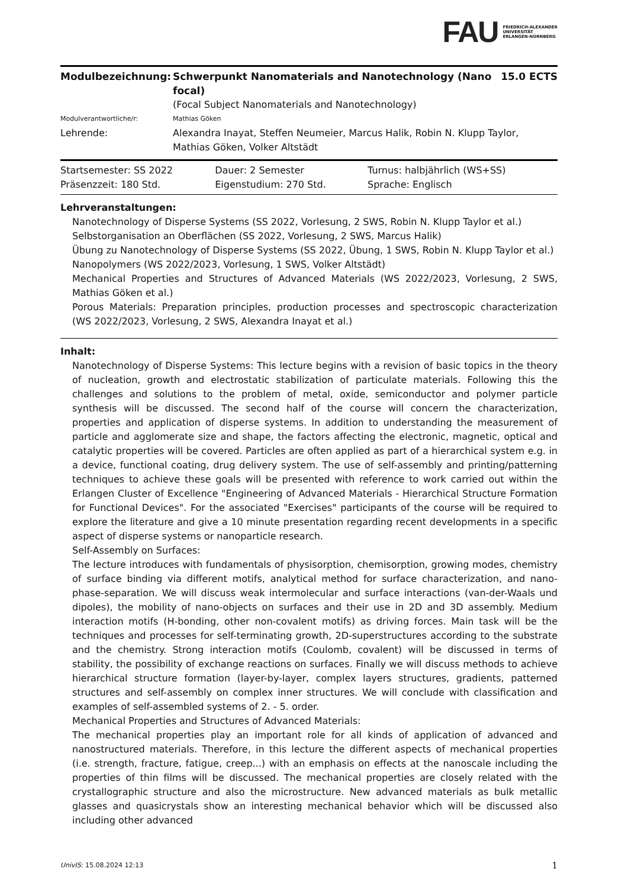FAU FRIEDRICH-ALEXANDER
UNIVERSITÄT
ERLANGEN-NÜRNBERG
| Modulbezeichnung: | Schwerpunkt Nanomaterials and Nanotechnology (Nano focal) | 15.0 ECTS |
| | (Focal Subject Nanomaterials and Nanotechnology) | |
| Modulverantwortliche/r: | Mathias Göken | |
| Lehrende: | Alexandra Inayat, Steffen Neumeier, Marcus Halik, Robin N. Klupp Taylor, Mathias Göken, Volker Altstädt | |
| Startsemester: SS 2022 | Dauer: 2 Semester | Turnus: halbjährlich (WS+SS) |
| Präsenzzeit: 180 Std. | Eigenstudium: 270 Std. | Sprache: Englisch |
Lehrveranstaltungen:
Nanotechnology of Disperse Systems (SS 2022, Vorlesung, 2 SWS, Robin N. Klupp Taylor et al.)
Selbstorganisation an Oberflächen (SS 2022, Vorlesung, 2 SWS, Marcus Halik)
Übung zu Nanotechnology of Disperse Systems (SS 2022, Übung, 1 SWS, Robin N. Klupp Taylor et al.)
Nanopolymers (WS 2022/2023, Vorlesung, 1 SWS, Volker Altstädt)
Mechanical Properties and Structures of Advanced Materials (WS 2022/2023, Vorlesung, 2 SWS, Mathias Göken et al.)
Porous Materials: Preparation principles, production processes and spectroscopic characterization (WS 2022/2023, Vorlesung, 2 SWS, Alexandra Inayat et al.)
Inhalt:
Nanotechnology of Disperse Systems: This lecture begins with a revision of basic topics in the theory of nucleation, growth and electrostatic stabilization of particulate materials. Following this the challenges and solutions to the problem of metal, oxide, semiconductor and polymer particle synthesis will be discussed. The second half of the course will concern the characterization, properties and application of disperse systems. In addition to understanding the measurement of particle and agglomerate size and shape, the factors affecting the electronic, magnetic, optical and catalytic properties will be covered. Particles are often applied as part of a hierarchical system e.g. in a device, functional coating, drug delivery system. The use of self-assembly and printing/patterning techniques to achieve these goals will be presented with reference to work carried out within the Erlangen Cluster of Excellence "Engineering of Advanced Materials - Hierarchical Structure Formation for Functional Devices". For the associated "Exercises" participants of the course will be required to explore the literature and give a 10 minute presentation regarding recent developments in a specific aspect of disperse systems or nanoparticle research.
Self-Assembly on Surfaces:
The lecture introduces with fundamentals of physisorption, chemisorption, growing modes, chemistry of surface binding via different motifs, analytical method for surface characterization, and nano-phase-separation. We will discuss weak intermolecular and surface interactions (van-der-Waals und dipoles), the mobility of nano-objects on surfaces and their use in 2D and 3D assembly. Medium interaction motifs (H-bonding, other non-covalent motifs) as driving forces. Main task will be the techniques and processes for self-terminating growth, 2D-superstructures according to the substrate and the chemistry. Strong interaction motifs (Coulomb, covalent) will be discussed in terms of stability, the possibility of exchange reactions on surfaces. Finally we will discuss methods to achieve hierarchical structure formation (layer-by-layer, complex layers structures, gradients, patterned structures and self-assembly on complex inner structures. We will conclude with classification and examples of self-assembled systems of 2. - 5. order.
Mechanical Properties and Structures of Advanced Materials:
The mechanical properties play an important role for all kinds of application of advanced and nanostructured materials. Therefore, in this lecture the different aspects of mechanical properties (i.e. strength, fracture, fatigue, creep...) with an emphasis on effects at the nanoscale including the properties of thin films will be discussed. The mechanical properties are closely related with the crystallographic structure and also the microstructure. New advanced materials as bulk metallic glasses and quasicrystals show an interesting mechanical behavior which will be discussed also including other advanced
UnivIS: 15.08.2024 12:13 1